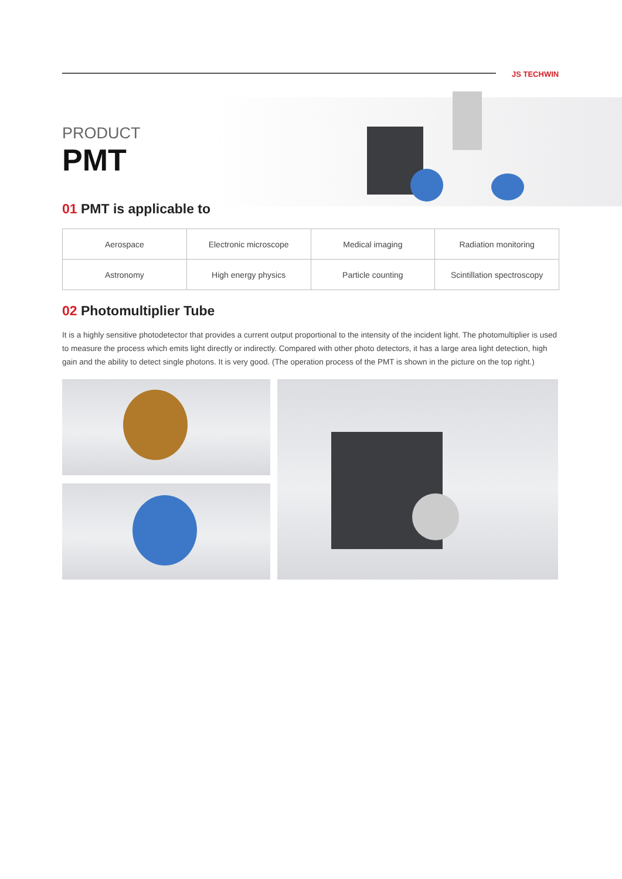JS TECHWIN
PRODUCT
PMT
01 PMT is applicable to
| Aerospace | Electronic microscope | Medical imaging | Radiation monitoring |
| Astronomy | High energy physics | Particle counting | Scintillation spectroscopy |
02 Photomultiplier Tube
It is a highly sensitive photodetector that provides a current output proportional to the intensity of the incident light. The photomultiplier is used to measure the process which emits light directly or indirectly. Compared with other photo detectors, it has a large area light detection, high gain and the ability to detect single photons. It is very good. (The operation process of the PMT is shown in the picture on the top right.)